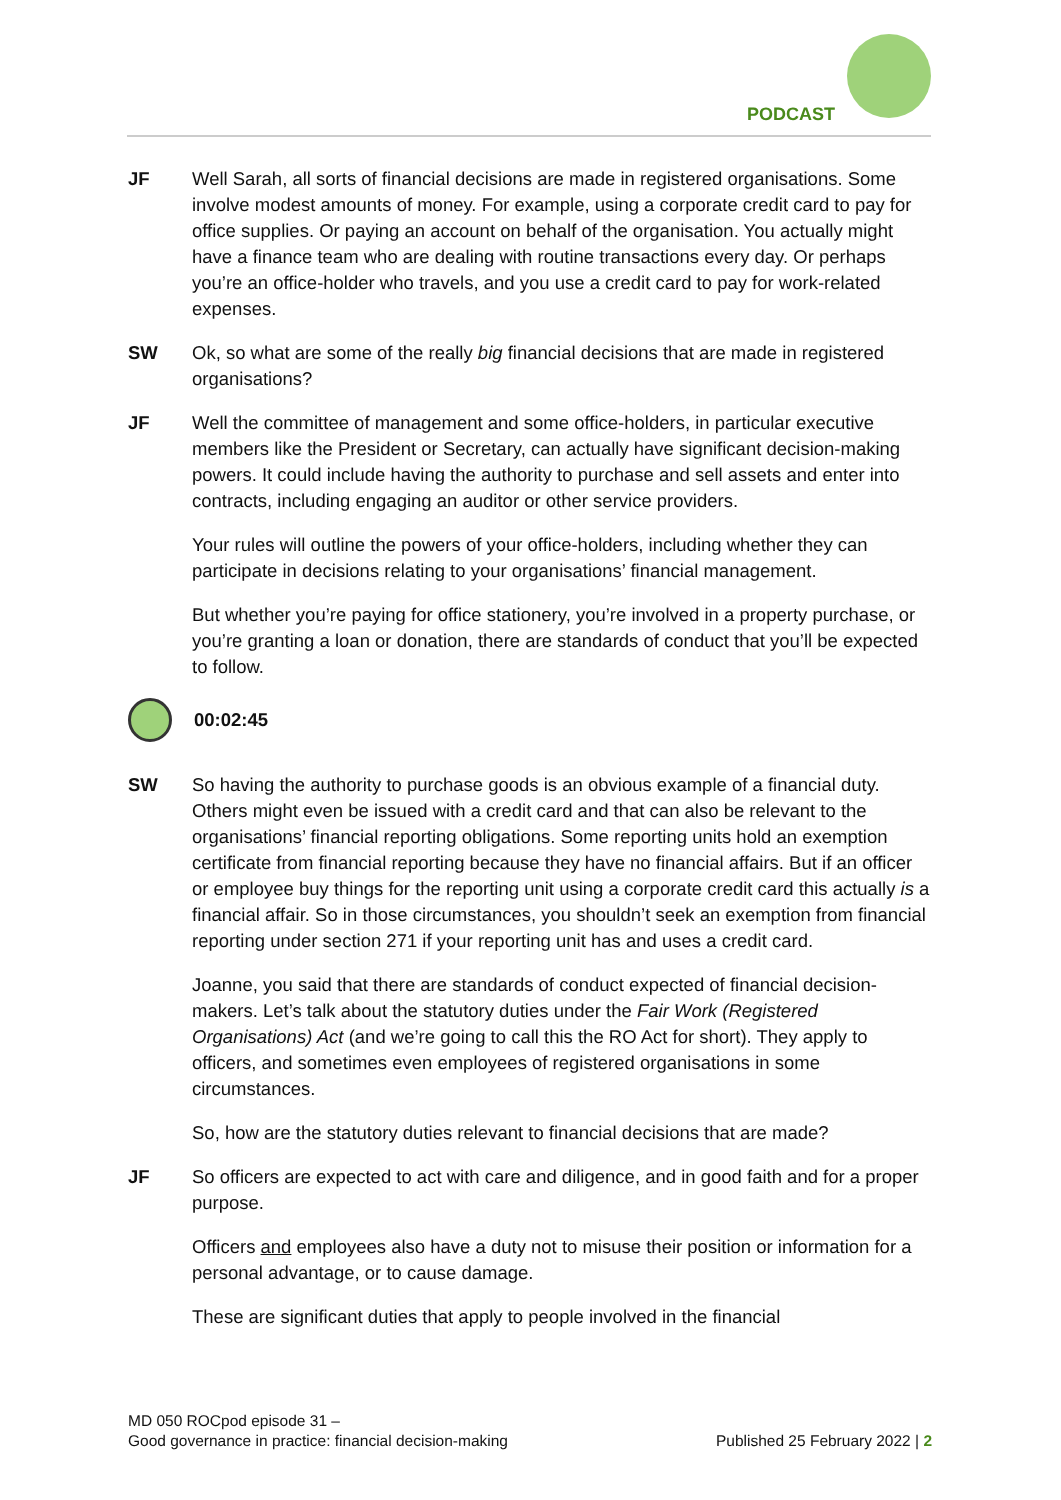PODCAST
JF Well Sarah, all sorts of financial decisions are made in registered organisations. Some involve modest amounts of money. For example, using a corporate credit card to pay for office supplies. Or paying an account on behalf of the organisation. You actually might have a finance team who are dealing with routine transactions every day. Or perhaps you’re an office-holder who travels, and you use a credit card to pay for work-related expenses.
SW Ok, so what are some of the really big financial decisions that are made in registered organisations?
JF Well the committee of management and some office-holders, in particular executive members like the President or Secretary, can actually have significant decision-making powers. It could include having the authority to purchase and sell assets and enter into contracts, including engaging an auditor or other service providers.
Your rules will outline the powers of your office-holders, including whether they can participate in decisions relating to your organisations’ financial management.
But whether you’re paying for office stationery, you’re involved in a property purchase, or you’re granting a loan or donation, there are standards of conduct that you’ll be expected to follow.
00:02:45
SW So having the authority to purchase goods is an obvious example of a financial duty. Others might even be issued with a credit card and that can also be relevant to the organisations’ financial reporting obligations. Some reporting units hold an exemption certificate from financial reporting because they have no financial affairs. But if an officer or employee buy things for the reporting unit using a corporate credit card this actually is a financial affair. So in those circumstances, you shouldn’t seek an exemption from financial reporting under section 271 if your reporting unit has and uses a credit card.
Joanne, you said that there are standards of conduct expected of financial decision-makers. Let’s talk about the statutory duties under the Fair Work (Registered Organisations) Act (and we’re going to call this the RO Act for short). They apply to officers, and sometimes even employees of registered organisations in some circumstances.
So, how are the statutory duties relevant to financial decisions that are made?
JF So officers are expected to act with care and diligence, and in good faith and for a proper purpose.
Officers and employees also have a duty not to misuse their position or information for a personal advantage, or to cause damage.
These are significant duties that apply to people involved in the financial
MD 050 ROCpod episode 31 –
Good governance in practice: financial decision-making
Published 25 February 2022 | 2